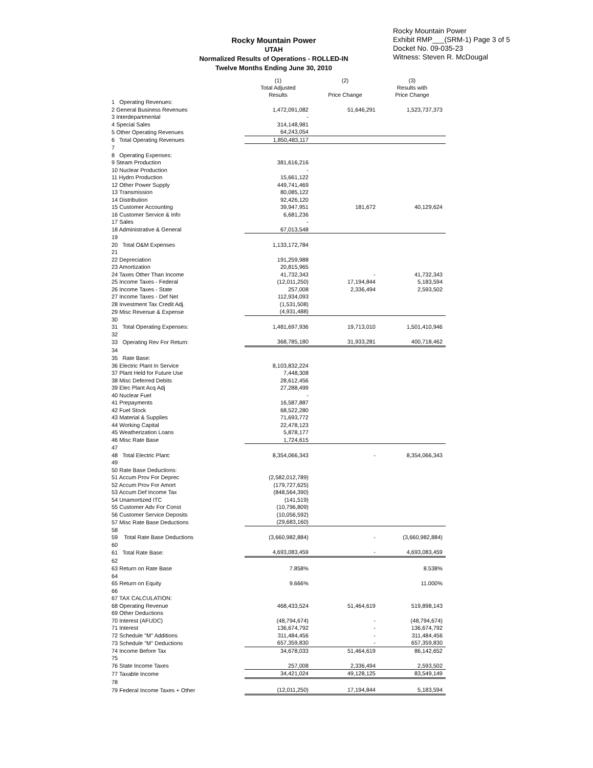Rocky Mountain Power
UTAH
Normalized Results of Operations - ROLLED-IN
Twelve Months Ending June 30, 2010
Rocky Mountain Power
Exhibit RMP___(SRM-1) Page 3 of 5
Docket No. 09-035-23
Witness: Steven R. McDougal
| | (1) Total Adjusted Results | (2) Price Change | (3) Results with Price Change |
| --- | --- | --- | --- |
| 1 Operating Revenues: | | | |
| 2 General Business Revenues | 1,472,091,082 | 51,646,291 | 1,523,737,373 |
| 3 Interdepartmental | - | | |
| 4 Special Sales | 314,148,981 | | |
| 5 Other Operating Revenues | 64,243,054 | | |
| 6 Total Operating Revenues | 1,850,483,117 | | |
| 7 | | | |
| 8 Operating Expenses: | | | |
| 9 Steam Production | 381,616,216 | | |
| 10 Nuclear Production | - | | |
| 11 Hydro Production | 15,661,122 | | |
| 12 Other Power Supply | 449,741,469 | | |
| 13 Transmission | 80,085,122 | | |
| 14 Distribution | 92,426,120 | | |
| 15 Customer Accounting | 39,947,951 | 181,672 | 40,129,624 |
| 16 Customer Service & Info | 6,681,236 | | |
| 17 Sales | - | | |
| 18 Administrative & General | 67,013,548 | | |
| 19 | | | |
| 20 Total O&M Expenses | 1,133,172,784 | | |
| 21 | | | |
| 22 Depreciation | 191,259,988 | | |
| 23 Amortization | 20,815,965 | | |
| 24 Taxes Other Than Income | 41,732,343 | - | 41,732,343 |
| 25 Income Taxes - Federal | (12,011,250) | 17,194,844 | 5,183,594 |
| 26 Income Taxes - State | 257,008 | 2,336,494 | 2,593,502 |
| 27 Income Taxes - Def Net | 112,934,093 | | |
| 28 Investment Tax Credit Adj. | (1,531,508) | | |
| 29 Misc Revenue & Expense | (4,931,488) | | |
| 30 | | | |
| 31 Total Operating Expenses: | 1,481,697,936 | 19,713,010 | 1,501,410,946 |
| 32 | | | |
| 33 Operating Rev For Return: | 368,785,180 | 31,933,281 | 400,718,462 |
| 34 | | | |
| 35 Rate Base: | | | |
| 36 Electric Plant In Service | 8,103,832,224 | | |
| 37 Plant Held for Future Use | 7,448,308 | | |
| 38 Misc Deferred Debits | 28,612,456 | | |
| 39 Elec Plant Acq Adj | 27,288,499 | | |
| 40 Nuclear Fuel | - | | |
| 41 Prepayments | 16,587,887 | | |
| 42 Fuel Stock | 68,522,280 | | |
| 43 Material & Supplies | 71,693,772 | | |
| 44 Working Capital | 22,478,123 | | |
| 45 Weatherization Loans | 5,878,177 | | |
| 46 Misc Rate Base | 1,724,615 | | |
| 47 | | | |
| 48 Total Electric Plant: | 8,354,066,343 | - | 8,354,066,343 |
| 49 | | | |
| 50 Rate Base Deductions: | | | |
| 51 Accum Prov For Deprec | (2,582,012,789) | | |
| 52 Accum Prov For Amort | (179,727,625) | | |
| 53 Accum Def Income Tax | (848,564,390) | | |
| 54 Unamortized ITC | (141,519) | | |
| 55 Customer Adv For Const | (10,796,809) | | |
| 56 Customer Service Deposits | (10,056,592) | | |
| 57 Misc Rate Base Deductions | (29,683,160) | | |
| 58 | | | |
| 59 Total Rate Base Deductions | (3,660,982,884) | - | (3,660,982,884) |
| 60 | | | |
| 61 Total Rate Base: | 4,693,083,459 | - | 4,693,083,459 |
| 62 | | | |
| 63 Return on Rate Base | 7.858% | | 8.538% |
| 64 | | | |
| 65 Return on Equity | 9.666% | | 11.000% |
| 66 | | | |
| 67 TAX CALCULATION: | | | |
| 68 Operating Revenue | 468,433,524 | 51,464,619 | 519,898,143 |
| 69 Other Deductions | | | |
| 70 Interest (AFUDC) | (48,794,674) | - | (48,794,674) |
| 71 Interest | 136,674,792 | - | 136,674,792 |
| 72 Schedule "M" Additions | 311,484,456 | - | 311,484,456 |
| 73 Schedule "M" Deductions | 657,359,830 | - | 657,359,830 |
| 74 Income Before Tax | 34,678,033 | 51,464,619 | 86,142,652 |
| 75 | | | |
| 76 State Income Taxes | 257,008 | 2,336,494 | 2,593,502 |
| 77 Taxable Income | 34,421,024 | 49,128,125 | 83,549,149 |
| 78 | | | |
| 79 Federal Income Taxes + Other | (12,011,250) | 17,194,844 | 5,183,594 |